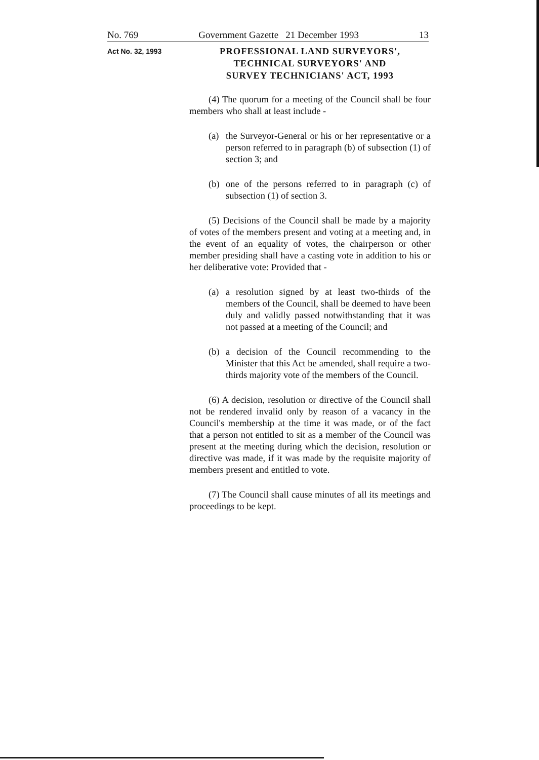No. 769 Government Gazette 21 December 1993 13
Act No. 32, 1993
PROFESSIONAL LAND SURVEYORS',
TECHNICAL SURVEYORS' AND
SURVEY TECHNICIANS' ACT, 1993
(4) The quorum for a meeting of the Council shall be four members who shall at least include -
(a) the Surveyor-General or his or her representative or a person referred to in paragraph (b) of subsection (1) of section 3; and
(b) one of the persons referred to in paragraph (c) of subsection (1) of section 3.
(5) Decisions of the Council shall be made by a majority of votes of the members present and voting at a meeting and, in the event of an equality of votes, the chairperson or other member presiding shall have a casting vote in addition to his or her deliberative vote: Provided that -
(a) a resolution signed by at least two-thirds of the members of the Council, shall be deemed to have been duly and validly passed notwithstanding that it was not passed at a meeting of the Council; and
(b) a decision of the Council recommending to the Minister that this Act be amended, shall require a two-thirds majority vote of the members of the Council.
(6) A decision, resolution or directive of the Council shall not be rendered invalid only by reason of a vacancy in the Council's membership at the time it was made, or of the fact that a person not entitled to sit as a member of the Council was present at the meeting during which the decision, resolution or directive was made, if it was made by the requisite majority of members present and entitled to vote.
(7) The Council shall cause minutes of all its meetings and proceedings to be kept.